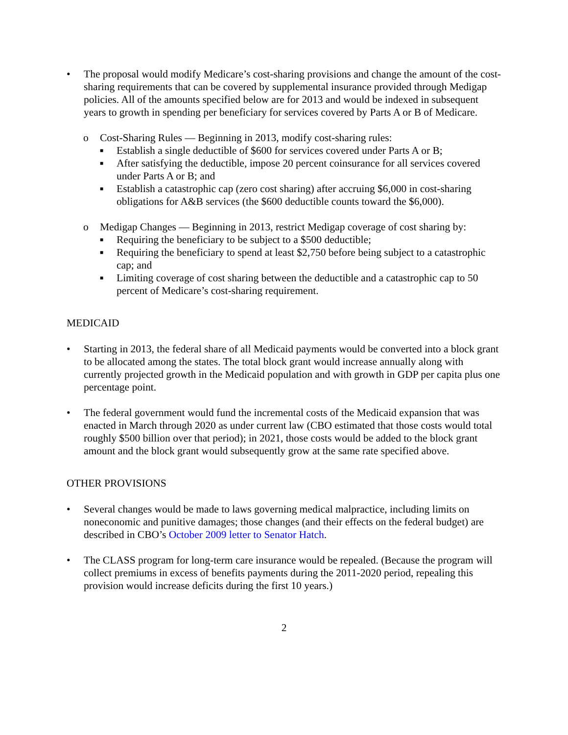• The proposal would modify Medicare’s cost-sharing provisions and change the amount of the cost-sharing requirements that can be covered by supplemental insurance provided through Medigap policies. All of the amounts specified below are for 2013 and would be indexed in subsequent years to growth in spending per beneficiary for services covered by Parts A or B of Medicare.
o Cost-Sharing Rules — Beginning in 2013, modify cost-sharing rules:
■
Establish a single deductible of $600 for services covered under Parts A or B;
■
After satisfying the deductible, impose 20 percent coinsurance for all services covered under Parts A or B; and
■
Establish a catastrophic cap (zero cost sharing) after accruing $6,000 in cost-sharing obligations for A&B services (the $600 deductible counts toward the $6,000).
o Medigap Changes — Beginning in 2013, restrict Medigap coverage of cost sharing by:
■
Requiring the beneficiary to be subject to a $500 deductible;
■
Requiring the beneficiary to spend at least $2,750 before being subject to a catastrophic cap; and
■
Limiting coverage of cost sharing between the deductible and a catastrophic cap to 50 percent of Medicare’s cost-sharing requirement.
MEDICAID
• Starting in 2013, the federal share of all Medicaid payments would be converted into a block grant to be allocated among the states. The total block grant would increase annually along with currently projected growth in the Medicaid population and with growth in GDP per capita plus one percentage point.
• The federal government would fund the incremental costs of the Medicaid expansion that was enacted in March through 2020 as under current law (CBO estimated that those costs would total roughly $500 billion over that period); in 2021, those costs would be added to the block grant amount and the block grant would subsequently grow at the same rate specified above.
OTHER PROVISIONS
• Several changes would be made to laws governing medical malpractice, including limits on noneconomic and punitive damages; those changes (and their effects on the federal budget) are described in CBO’s October 2009 letter to Senator Hatch.
• The CLASS program for long-term care insurance would be repealed. (Because the program will collect premiums in excess of benefits payments during the 2011-2020 period, repealing this provision would increase deficits during the first 10 years.)
2